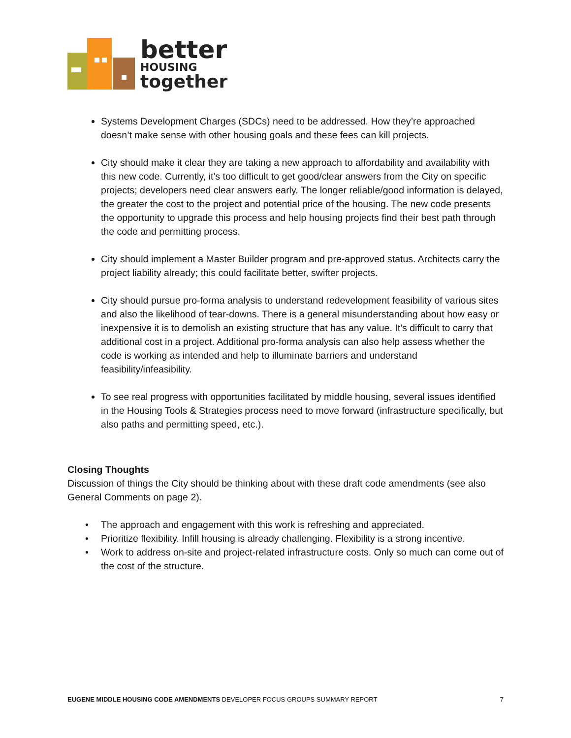better
HOUSING
together
Systems Development Charges (SDCs) need to be addressed. How they’re approached doesn’t make sense with other housing goals and these fees can kill projects.
City should make it clear they are taking a new approach to affordability and availability with this new code. Currently, it’s too difficult to get good/clear answers from the City on specific projects; developers need clear answers early. The longer reliable/good information is delayed, the greater the cost to the project and potential price of the housing. The new code presents the opportunity to upgrade this process and help housing projects find their best path through the code and permitting process.
City should implement a Master Builder program and pre-approved status. Architects carry the project liability already; this could facilitate better, swifter projects.
City should pursue pro-forma analysis to understand redevelopment feasibility of various sites and also the likelihood of tear-downs. There is a general misunderstanding about how easy or inexpensive it is to demolish an existing structure that has any value. It’s difficult to carry that additional cost in a project. Additional pro-forma analysis can also help assess whether the code is working as intended and help to illuminate barriers and understand feasibility/infeasibility.
To see real progress with opportunities facilitated by middle housing, several issues identified in the Housing Tools & Strategies process need to move forward (infrastructure specifically, but also paths and permitting speed, etc.).
Closing Thoughts
Discussion of things the City should be thinking about with these draft code amendments (see also General Comments on page 2).
• The approach and engagement with this work is refreshing and appreciated.
• Prioritize flexibility. Infill housing is already challenging. Flexibility is a strong incentive.
• Work to address on-site and project-related infrastructure costs. Only so much can come out of the cost of the structure.
EUGENE MIDDLE HOUSING CODE AMENDMENTS DEVELOPER FOCUS GROUPS SUMMARY REPORT 7